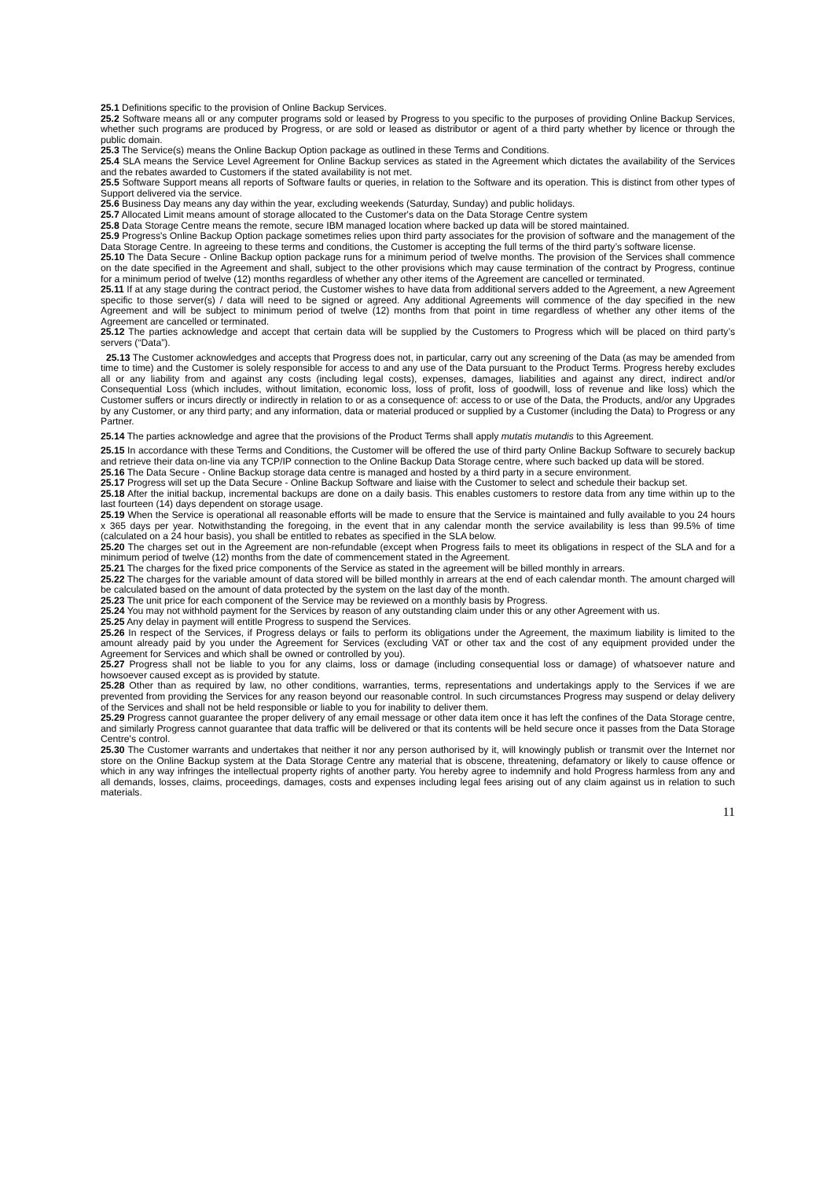25.1 Definitions specific to the provision of Online Backup Services.
25.2 Software means all or any computer programs sold or leased by Progress to you specific to the purposes of providing Online Backup Services, whether such programs are produced by Progress, or are sold or leased as distributor or agent of a third party whether by licence or through the public domain.
25.3 The Service(s) means the Online Backup Option package as outlined in these Terms and Conditions.
25.4 SLA means the Service Level Agreement for Online Backup services as stated in the Agreement which dictates the availability of the Services and the rebates awarded to Customers if the stated availability is not met.
25.5 Software Support means all reports of Software faults or queries, in relation to the Software and its operation. This is distinct from other types of Support delivered via the service.
25.6 Business Day means any day within the year, excluding weekends (Saturday, Sunday) and public holidays.
25.7 Allocated Limit means amount of storage allocated to the Customer's data on the Data Storage Centre system
25.8 Data Storage Centre means the remote, secure IBM managed location where backed up data will be stored maintained.
25.9 Progress's Online Backup Option package sometimes relies upon third party associates for the provision of software and the management of the Data Storage Centre. In agreeing to these terms and conditions, the Customer is accepting the full terms of the third party’s software license.
25.10 The Data Secure - Online Backup option package runs for a minimum period of twelve months. The provision of the Services shall commence on the date specified in the Agreement and shall, subject to the other provisions which may cause termination of the contract by Progress, continue for a minimum period of twelve (12) months regardless of whether any other items of the Agreement are cancelled or terminated.
25.11 If at any stage during the contract period, the Customer wishes to have data from additional servers added to the Agreement, a new Agreement specific to those server(s) / data will need to be signed or agreed. Any additional Agreements will commence of the day specified in the new Agreement and will be subject to minimum period of twelve (12) months from that point in time regardless of whether any other items of the Agreement are cancelled or terminated.
25.12 The parties acknowledge and accept that certain data will be supplied by the Customers to Progress which will be placed on third party’s servers (“Data”).
25.13 The Customer acknowledges and accepts that Progress does not, in particular, carry out any screening of the Data (as may be amended from time to time) and the Customer is solely responsible for access to and any use of the Data pursuant to the Product Terms. Progress hereby excludes all or any liability from and against any costs (including legal costs), expenses, damages, liabilities and against any direct, indirect and/or Consequential Loss (which includes, without limitation, economic loss, loss of profit, loss of goodwill, loss of revenue and like loss) which the Customer suffers or incurs directly or indirectly in relation to or as a consequence of: access to or use of the Data, the Products, and/or any Upgrades by any Customer, or any third party; and any information, data or material produced or supplied by a Customer (including the Data) to Progress or any Partner.
25.14 The parties acknowledge and agree that the provisions of the Product Terms shall apply mutatis mutandis to this Agreement.
25.15 In accordance with these Terms and Conditions, the Customer will be offered the use of third party Online Backup Software to securely backup and retrieve their data on-line via any TCP/IP connection to the Online Backup Data Storage centre, where such backed up data will be stored.
25.16 The Data Secure - Online Backup storage data centre is managed and hosted by a third party in a secure environment.
25.17 Progress will set up the Data Secure - Online Backup Software and liaise with the Customer to select and schedule their backup set.
25.18 After the initial backup, incremental backups are done on a daily basis. This enables customers to restore data from any time within up to the last fourteen (14) days dependent on storage usage.
25.19 When the Service is operational all reasonable efforts will be made to ensure that the Service is maintained and fully available to you 24 hours x 365 days per year. Notwithstanding the foregoing, in the event that in any calendar month the service availability is less than 99.5% of time (calculated on a 24 hour basis), you shall be entitled to rebates as specified in the SLA below.
25.20 The charges set out in the Agreement are non-refundable (except when Progress fails to meet its obligations in respect of the SLA and for a minimum period of twelve (12) months from the date of commencement stated in the Agreement.
25.21 The charges for the fixed price components of the Service as stated in the agreement will be billed monthly in arrears.
25.22 The charges for the variable amount of data stored will be billed monthly in arrears at the end of each calendar month. The amount charged will be calculated based on the amount of data protected by the system on the last day of the month.
25.23 The unit price for each component of the Service may be reviewed on a monthly basis by Progress.
25.24 You may not withhold payment for the Services by reason of any outstanding claim under this or any other Agreement with us.
25.25 Any delay in payment will entitle Progress to suspend the Services.
25.26 In respect of the Services, if Progress delays or fails to perform its obligations under the Agreement, the maximum liability is limited to the amount already paid by you under the Agreement for Services (excluding VAT or other tax and the cost of any equipment provided under the Agreement for Services and which shall be owned or controlled by you).
25.27 Progress shall not be liable to you for any claims, loss or damage (including consequential loss or damage) of whatsoever nature and howsoever caused except as is provided by statute.
25.28 Other than as required by law, no other conditions, warranties, terms, representations and undertakings apply to the Services if we are prevented from providing the Services for any reason beyond our reasonable control. In such circumstances Progress may suspend or delay delivery of the Services and shall not be held responsible or liable to you for inability to deliver them.
25.29 Progress cannot guarantee the proper delivery of any email message or other data item once it has left the confines of the Data Storage centre, and similarly Progress cannot guarantee that data traffic will be delivered or that its contents will be held secure once it passes from the Data Storage Centre's control.
25.30 The Customer warrants and undertakes that neither it nor any person authorised by it, will knowingly publish or transmit over the Internet nor store on the Online Backup system at the Data Storage Centre any material that is obscene, threatening, defamatory or likely to cause offence or which in any way infringes the intellectual property rights of another party. You hereby agree to indemnify and hold Progress harmless from any and all demands, losses, claims, proceedings, damages, costs and expenses including legal fees arising out of any claim against us in relation to such materials.
11